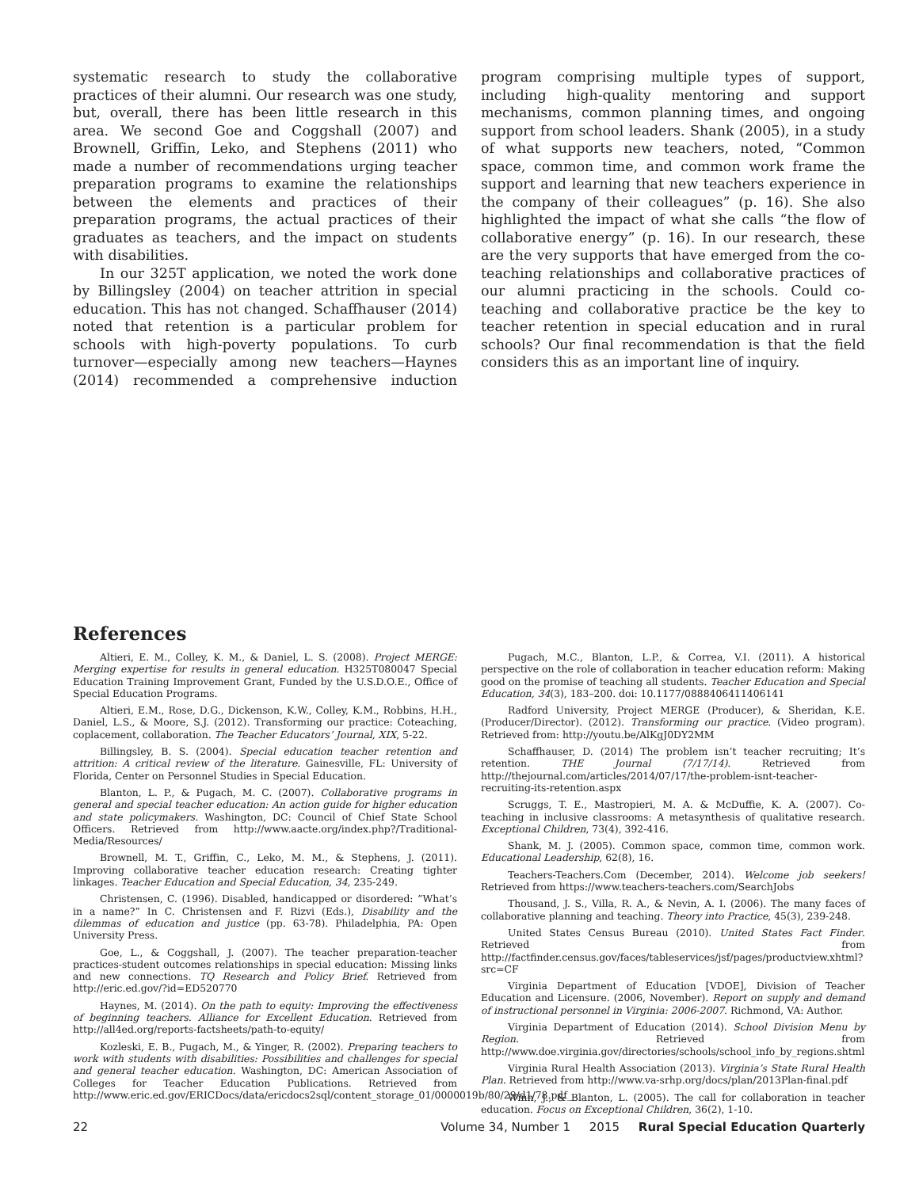systematic research to study the collaborative practices of their alumni. Our research was one study, but, overall, there has been little research in this area. We second Goe and Coggshall (2007) and Brownell, Griffin, Leko, and Stephens (2011) who made a number of recommendations urging teacher preparation programs to examine the relationships between the elements and practices of their preparation programs, the actual practices of their graduates as teachers, and the impact on students with disabilities.
In our 325T application, we noted the work done by Billingsley (2004) on teacher attrition in special education. This has not changed. Schaffhauser (2014) noted that retention is a particular problem for schools with high-poverty populations. To curb turnover—especially among new teachers—Haynes (2014) recommended a comprehensive induction program comprising multiple types of support, including high-quality mentoring and support mechanisms, common planning times, and ongoing support from school leaders. Shank (2005), in a study of what supports new teachers, noted, “Common space, common time, and common work frame the support and learning that new teachers experience in the company of their colleagues” (p. 16). She also highlighted the impact of what she calls “the flow of collaborative energy” (p. 16). In our research, these are the very supports that have emerged from the co-teaching relationships and collaborative practices of our alumni practicing in the schools. Could co-teaching and collaborative practice be the key to teacher retention in special education and in rural schools? Our final recommendation is that the field considers this as an important line of inquiry.
References
Altieri, E. M., Colley, K. M., & Daniel, L. S. (2008). Project MERGE: Merging expertise for results in general education. H325T080047 Special Education Training Improvement Grant, Funded by the U.S.D.O.E., Office of Special Education Programs.
Altieri, E.M., Rose, D.G., Dickenson, K.W., Colley, K.M., Robbins, H.H., Daniel, L.S., & Moore, S.J. (2012). Transforming our practice: Coteaching, coplacement, collaboration. The Teacher Educators’ Journal, XIX, 5-22.
Billingsley, B. S. (2004). Special education teacher retention and attrition: A critical review of the literature. Gainesville, FL: University of Florida, Center on Personnel Studies in Special Education.
Blanton, L. P., & Pugach, M. C. (2007). Collaborative programs in general and special teacher education: An action guide for higher education and state policymakers. Washington, DC: Council of Chief State School Officers. Retrieved from http://www.aacte.org/index.php?/Traditional-Media/Resources/
Brownell, M. T., Griffin, C., Leko, M. M., & Stephens, J. (2011). Improving collaborative teacher education research: Creating tighter linkages. Teacher Education and Special Education, 34, 235-249.
Christensen, C. (1996). Disabled, handicapped or disordered: “What’s in a name?” In C. Christensen and F. Rizvi (Eds.), Disability and the dilemmas of education and justice (pp. 63-78). Philadelphia, PA: Open University Press.
Goe, L., & Coggshall, J. (2007). The teacher preparation-teacher practices-student outcomes relationships in special education: Missing links and new connections. TQ Research and Policy Brief. Retrieved from http://eric.ed.gov/?id=ED520770
Haynes, M. (2014). On the path to equity: Improving the effectiveness of beginning teachers. Alliance for Excellent Education. Retrieved from http://all4ed.org/reports-factsheets/path-to-equity/
Kozleski, E. B., Pugach, M., & Yinger, R. (2002). Preparing teachers to work with students with disabilities: Possibilities and challenges for special and general teacher education. Washington, DC: American Association of Colleges for Teacher Education Publications. Retrieved from http://www.eric.ed.gov/ERICDocs/data/ericdocs2sql/content_storage_01/0000019b/80/29/d1/78.pdf_
Pugach, M.C., Blanton, L.P., & Correa, V.I. (2011). A historical perspective on the role of collaboration in teacher education reform: Making good on the promise of teaching all students. Teacher Education and Special Education, 34(3), 183–200. doi: 10.1177/0888406411406141
Radford University, Project MERGE (Producer), & Sheridan, K.E. (Producer/Director). (2012). Transforming our practice. (Video program). Retrieved from: http://youtu.be/AlKgJ0DY2MM
Schaffhauser, D. (2014) The problem isn’t teacher recruiting; It’s retention. THE Journal (7/17/14). Retrieved from http://thejournal.com/articles/2014/07/17/the-problem-isnt-teacher-recruiting-its-retention.aspx
Scruggs, T. E., Mastropieri, M. A. & McDuffie, K. A. (2007). Co-teaching in inclusive classrooms: A metasynthesis of qualitative research. Exceptional Children, 73(4), 392-416.
Shank, M. J. (2005). Common space, common time, common work. Educational Leadership, 62(8), 16.
Teachers-Teachers.Com (December, 2014). Welcome job seekers! Retrieved from https://www.teachers-teachers.com/SearchJobs
Thousand, J. S., Villa, R. A., & Nevin, A. I. (2006). The many faces of collaborative planning and teaching. Theory into Practice, 45(3), 239-248.
United States Census Bureau (2010). United States Fact Finder. Retrieved from http://factfinder.census.gov/faces/tableservices/jsf/pages/productview.xhtml?src=CF
Virginia Department of Education [VDOE], Division of Teacher Education and Licensure. (2006, November). Report on supply and demand of instructional personnel in Virginia: 2006-2007. Richmond, VA: Author.
Virginia Department of Education (2014). School Division Menu by Region. Retrieved from http://www.doe.virginia.gov/directories/schools/school_info_by_regions.shtml
Virginia Rural Health Association (2013). Virginia’s State Rural Health Plan. Retrieved from http://www.va-srhp.org/docs/plan/2013Plan-final.pdf
Winn, J., & Blanton, L. (2005). The call for collaboration in teacher education. Focus on Exceptional Children, 36(2), 1-10.
22 Volume 34, Number 1 2015 Rural Special Education Quarterly